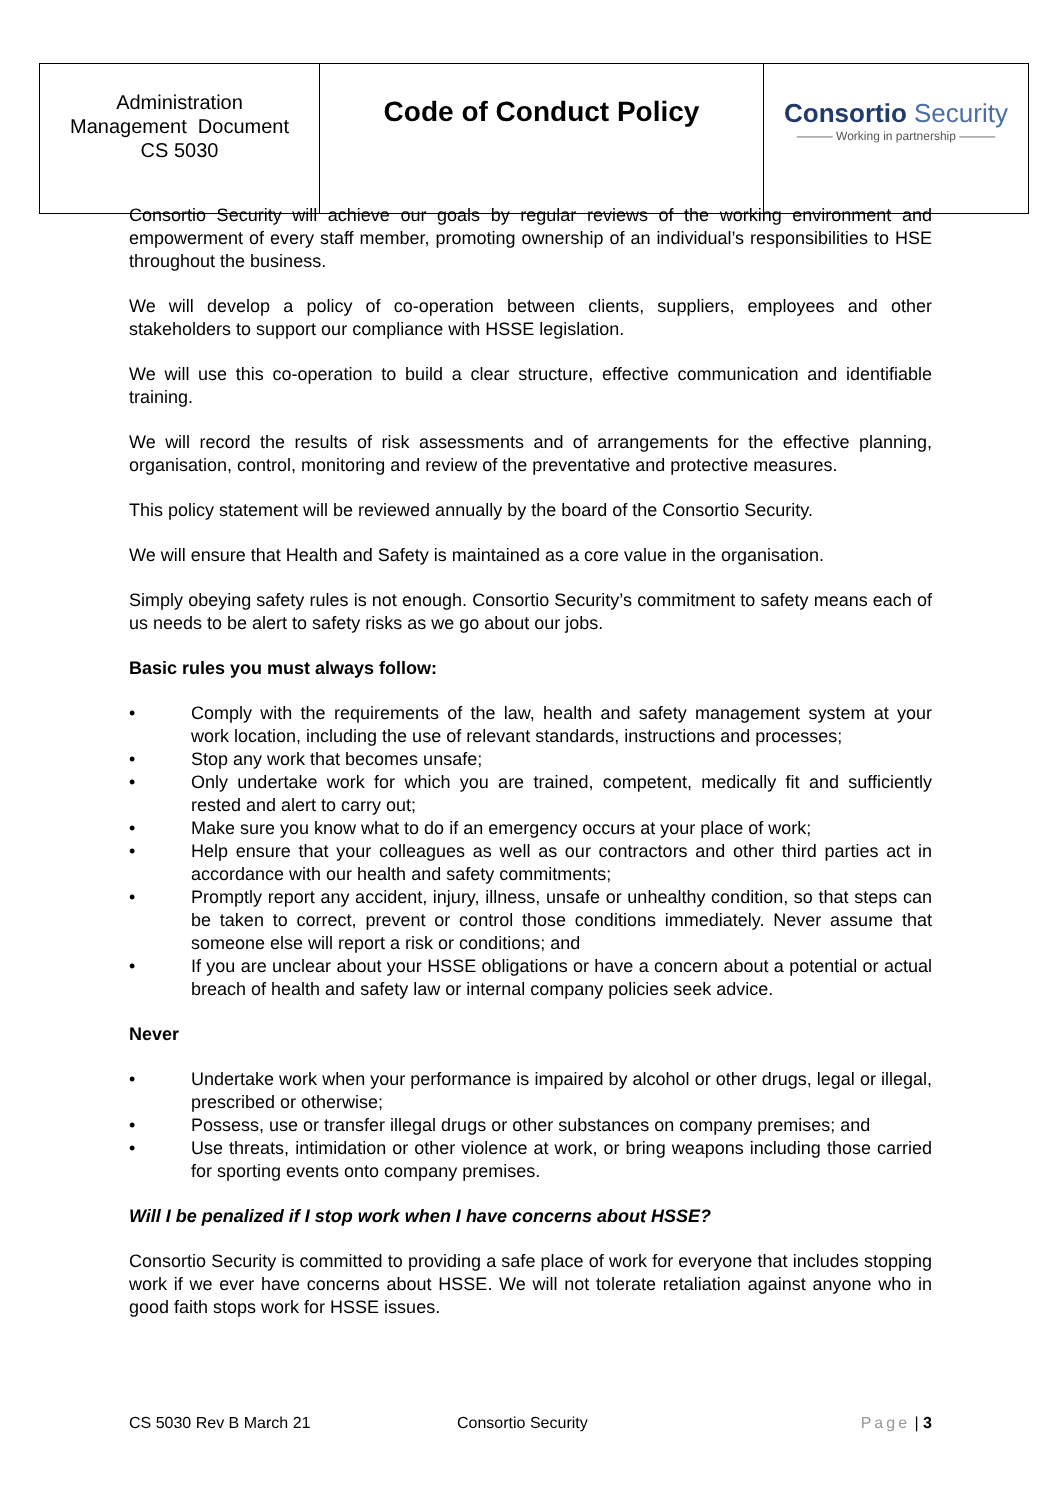| Administration Management Document CS 5030 | Code of Conduct Policy | Consortio Security ——— Working in partnership ——— |
Consortio Security will achieve our goals by regular reviews of the working environment and empowerment of every staff member, promoting ownership of an individual’s responsibilities to HSE throughout the business.
We will develop a policy of co-operation between clients, suppliers, employees and other stakeholders to support our compliance with HSSE legislation.
We will use this co-operation to build a clear structure, effective communication and identifiable training.
We will record the results of risk assessments and of arrangements for the effective planning, organisation, control, monitoring and review of the preventative and protective measures.
This policy statement will be reviewed annually by the board of the Consortio Security.
We will ensure that Health and Safety is maintained as a core value in the organisation.
Simply obeying safety rules is not enough. Consortio Security’s commitment to safety means each of us needs to be alert to safety risks as we go about our jobs.
Basic rules you must always follow:
• Comply with the requirements of the law, health and safety management system at your work location, including the use of relevant standards, instructions and processes;
• Stop any work that becomes unsafe;
• Only undertake work for which you are trained, competent, medically fit and sufficiently rested and alert to carry out;
• Make sure you know what to do if an emergency occurs at your place of work;
• Help ensure that your colleagues as well as our contractors and other third parties act in accordance with our health and safety commitments;
• Promptly report any accident, injury, illness, unsafe or unhealthy condition, so that steps can be taken to correct, prevent or control those conditions immediately. Never assume that someone else will report a risk or conditions; and
• If you are unclear about your HSSE obligations or have a concern about a potential or actual breach of health and safety law or internal company policies seek advice.
Never
• Undertake work when your performance is impaired by alcohol or other drugs, legal or illegal, prescribed or otherwise;
• Possess, use or transfer illegal drugs or other substances on company premises; and
• Use threats, intimidation or other violence at work, or bring weapons including those carried for sporting events onto company premises.
Will I be penalized if I stop work when I have concerns about HSSE?
Consortio Security is committed to providing a safe place of work for everyone that includes stopping work if we ever have concerns about HSSE. We will not tolerate retaliation against anyone who in good faith stops work for HSSE issues.
CS 5030 Rev B March 21 Consortio Security Page | 3